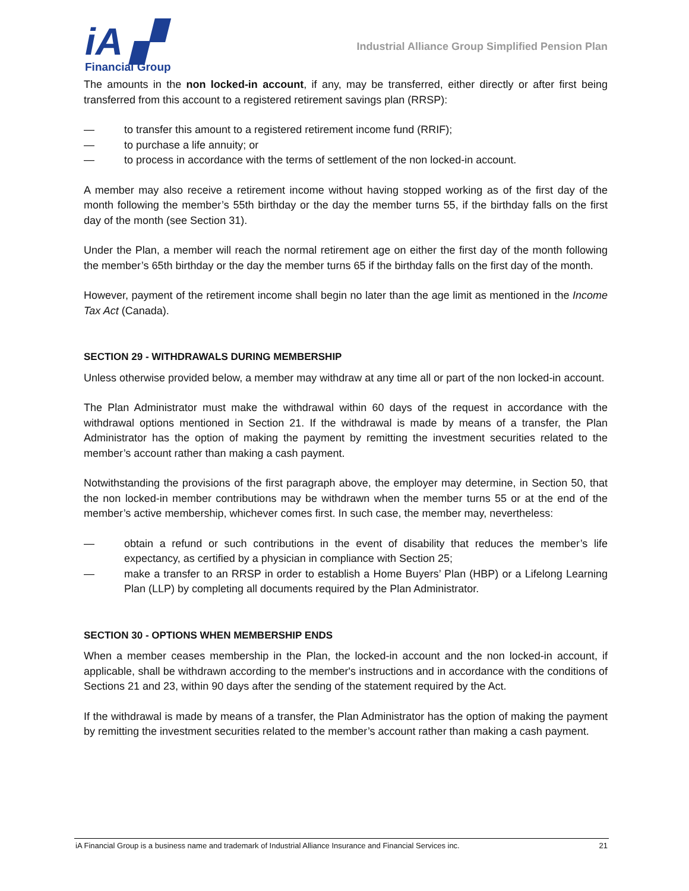iA ▞
Financial Group
Industrial Alliance Group Simplified Pension Plan
The amounts in the non locked-in account, if any, may be transferred, either directly or after first being transferred from this account to a registered retirement savings plan (RRSP):
— to transfer this amount to a registered retirement income fund (RRIF);
— to purchase a life annuity; or
— to process in accordance with the terms of settlement of the non locked-in account.
A member may also receive a retirement income without having stopped working as of the first day of the month following the member’s 55th birthday or the day the member turns 55, if the birthday falls on the first day of the month (see Section 31).
Under the Plan, a member will reach the normal retirement age on either the first day of the month following the member’s 65th birthday or the day the member turns 65 if the birthday falls on the first day of the month.
However, payment of the retirement income shall begin no later than the age limit as mentioned in the Income Tax Act (Canada).
SECTION 29 - WITHDRAWALS DURING MEMBERSHIP
Unless otherwise provided below, a member may withdraw at any time all or part of the non locked-in account.
The Plan Administrator must make the withdrawal within 60 days of the request in accordance with the withdrawal options mentioned in Section 21. If the withdrawal is made by means of a transfer, the Plan Administrator has the option of making the payment by remitting the investment securities related to the member’s account rather than making a cash payment.
Notwithstanding the provisions of the first paragraph above, the employer may determine, in Section 50, that the non locked-in member contributions may be withdrawn when the member turns 55 or at the end of the member’s active membership, whichever comes first. In such case, the member may, nevertheless:
— obtain a refund or such contributions in the event of disability that reduces the member’s life expectancy, as certified by a physician in compliance with Section 25;
— make a transfer to an RRSP in order to establish a Home Buyers’ Plan (HBP) or a Lifelong Learning Plan (LLP) by completing all documents required by the Plan Administrator.
SECTION 30 - OPTIONS WHEN MEMBERSHIP ENDS
When a member ceases membership in the Plan, the locked-in account and the non locked-in account, if applicable, shall be withdrawn according to the member's instructions and in accordance with the conditions of Sections 21 and 23, within 90 days after the sending of the statement required by the Act.
If the withdrawal is made by means of a transfer, the Plan Administrator has the option of making the payment by remitting the investment securities related to the member’s account rather than making a cash payment.
iA Financial Group is a business name and trademark of Industrial Alliance Insurance and Financial Services inc. 21